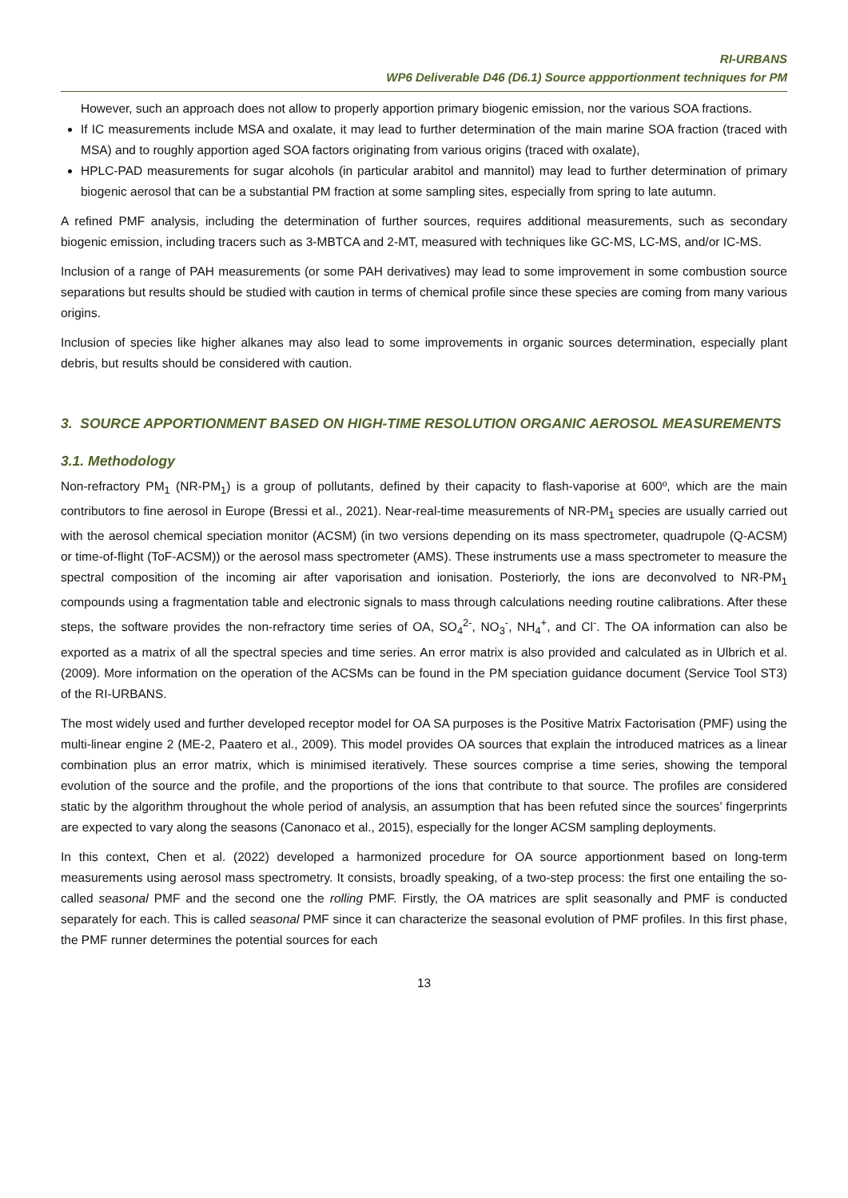RI-URBANS
WP6 Deliverable D46 (D6.1) Source appportionment techniques for PM
However, such an approach does not allow to properly apportion primary biogenic emission, nor the various SOA fractions.
If IC measurements include MSA and oxalate, it may lead to further determination of the main marine SOA fraction (traced with MSA) and to roughly apportion aged SOA factors originating from various origins (traced with oxalate),
HPLC-PAD measurements for sugar alcohols (in particular arabitol and mannitol) may lead to further determination of primary biogenic aerosol that can be a substantial PM fraction at some sampling sites, especially from spring to late autumn.
A refined PMF analysis, including the determination of further sources, requires additional measurements, such as secondary biogenic emission, including tracers such as 3-MBTCA and 2-MT, measured with techniques like GC-MS, LC-MS, and/or IC-MS.
Inclusion of a range of PAH measurements (or some PAH derivatives) may lead to some improvement in some combustion source separations but results should be studied with caution in terms of chemical profile since these species are coming from many various origins.
Inclusion of species like higher alkanes may also lead to some improvements in organic sources determination, especially plant debris, but results should be considered with caution.
3. SOURCE APPORTIONMENT BASED ON HIGH-TIME RESOLUTION ORGANIC AEROSOL MEASUREMENTS
3.1. Methodology
Non-refractory PM<sub>1</sub> (NR-PM<sub>1</sub>) is a group of pollutants, defined by their capacity to flash-vaporise at 600º, which are the main contributors to fine aerosol in Europe (Bressi et al., 2021). Near-real-time measurements of NR-PM<sub>1</sub> species are usually carried out with the aerosol chemical speciation monitor (ACSM) (in two versions depending on its mass spectrometer, quadrupole (Q-ACSM) or time-of-flight (ToF-ACSM)) or the aerosol mass spectrometer (AMS). These instruments use a mass spectrometer to measure the spectral composition of the incoming air after vaporisation and ionisation. Posteriorly, the ions are deconvolved to NR-PM<sub>1</sub> compounds using a fragmentation table and electronic signals to mass through calculations needing routine calibrations. After these steps, the software provides the non-refractory time series of OA, SO<sub>4</sub><sup>2-</sup>, NO<sub>3</sub><sup>-</sup>, NH<sub>4</sub><sup>+</sup>, and Cl<sup>-</sup>. The OA information can also be exported as a matrix of all the spectral species and time series. An error matrix is also provided and calculated as in Ulbrich et al. (2009). More information on the operation of the ACSMs can be found in the PM speciation guidance document (Service Tool ST3) of the RI-URBANS.
The most widely used and further developed receptor model for OA SA purposes is the Positive Matrix Factorisation (PMF) using the multi-linear engine 2 (ME-2, Paatero et al., 2009). This model provides OA sources that explain the introduced matrices as a linear combination plus an error matrix, which is minimised iteratively. These sources comprise a time series, showing the temporal evolution of the source and the profile, and the proportions of the ions that contribute to that source. The profiles are considered static by the algorithm throughout the whole period of analysis, an assumption that has been refuted since the sources’ fingerprints are expected to vary along the seasons (Canonaco et al., 2015), especially for the longer ACSM sampling deployments.
In this context, Chen et al. (2022) developed a harmonized procedure for OA source apportionment based on long-term measurements using aerosol mass spectrometry. It consists, broadly speaking, of a two-step process: the first one entailing the so-called seasonal PMF and the second one the rolling PMF. Firstly, the OA matrices are split seasonally and PMF is conducted separately for each. This is called seasonal PMF since it can characterize the seasonal evolution of PMF profiles. In this first phase, the PMF runner determines the potential sources for each
13